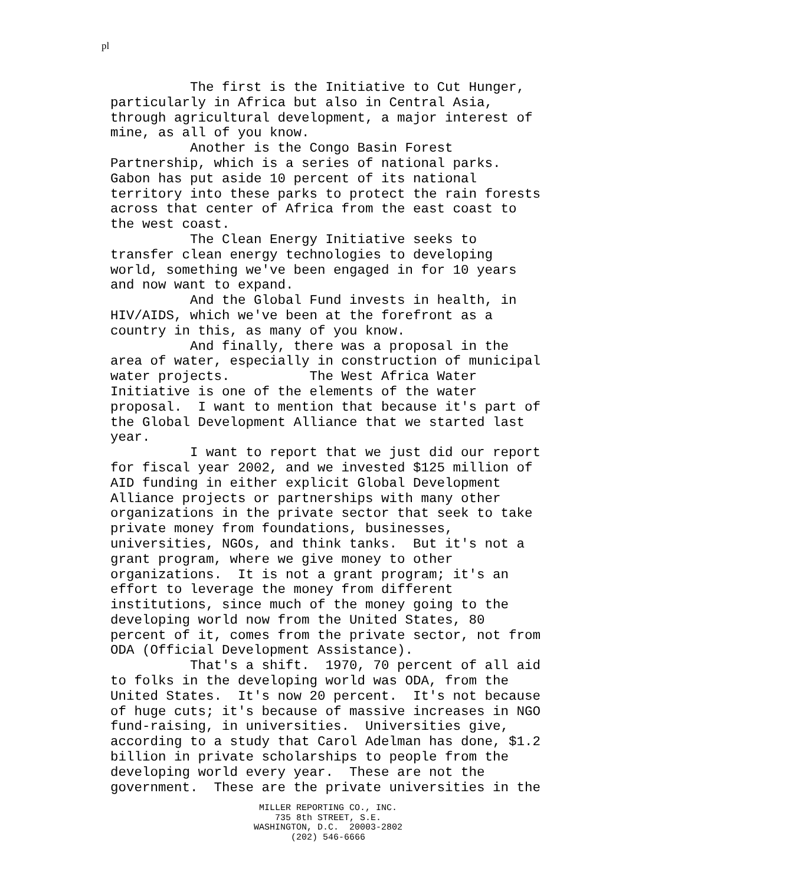pl
          The first is the Initiative to Cut Hunger,
particularly in Africa but also in Central Asia,
through agricultural development, a major interest of
mine, as all of you know.
          Another is the Congo Basin Forest
Partnership, which is a series of national parks.
Gabon has put aside 10 percent of its national
territory into these parks to protect the rain forests
across that center of Africa from the east coast to
the west coast.
          The Clean Energy Initiative seeks to
transfer clean energy technologies to developing
world, something we've been engaged in for 10 years
and now want to expand.
          And the Global Fund invests in health, in
HIV/AIDS, which we've been at the forefront as a
country in this, as many of you know.
          And finally, there was a proposal in the
area of water, especially in construction of municipal
water projects.          The West Africa Water
Initiative is one of the elements of the water
proposal.  I want to mention that because it's part of
the Global Development Alliance that we started last
year.
          I want to report that we just did our report
for fiscal year 2002, and we invested $125 million of
AID funding in either explicit Global Development
Alliance projects or partnerships with many other
organizations in the private sector that seek to take
private money from foundations, businesses,
universities, NGOs, and think tanks.  But it's not a
grant program, where we give money to other
organizations.  It is not a grant program; it's an
effort to leverage the money from different
institutions, since much of the money going to the
developing world now from the United States, 80
percent of it, comes from the private sector, not from
ODA (Official Development Assistance).
          That's a shift.  1970, 70 percent of all aid
to folks in the developing world was ODA, from the
United States.  It's now 20 percent.  It's not because
of huge cuts; it's because of massive increases in NGO
fund-raising, in universities.  Universities give,
according to a study that Carol Adelman has done, $1.2
billion in private scholarships to people from the
developing world every year.  These are not the
government.  These are the private universities in the
MILLER REPORTING CO., INC.
735 8th STREET, S.E.
WASHINGTON, D.C.  20003-2802
(202) 546-6666